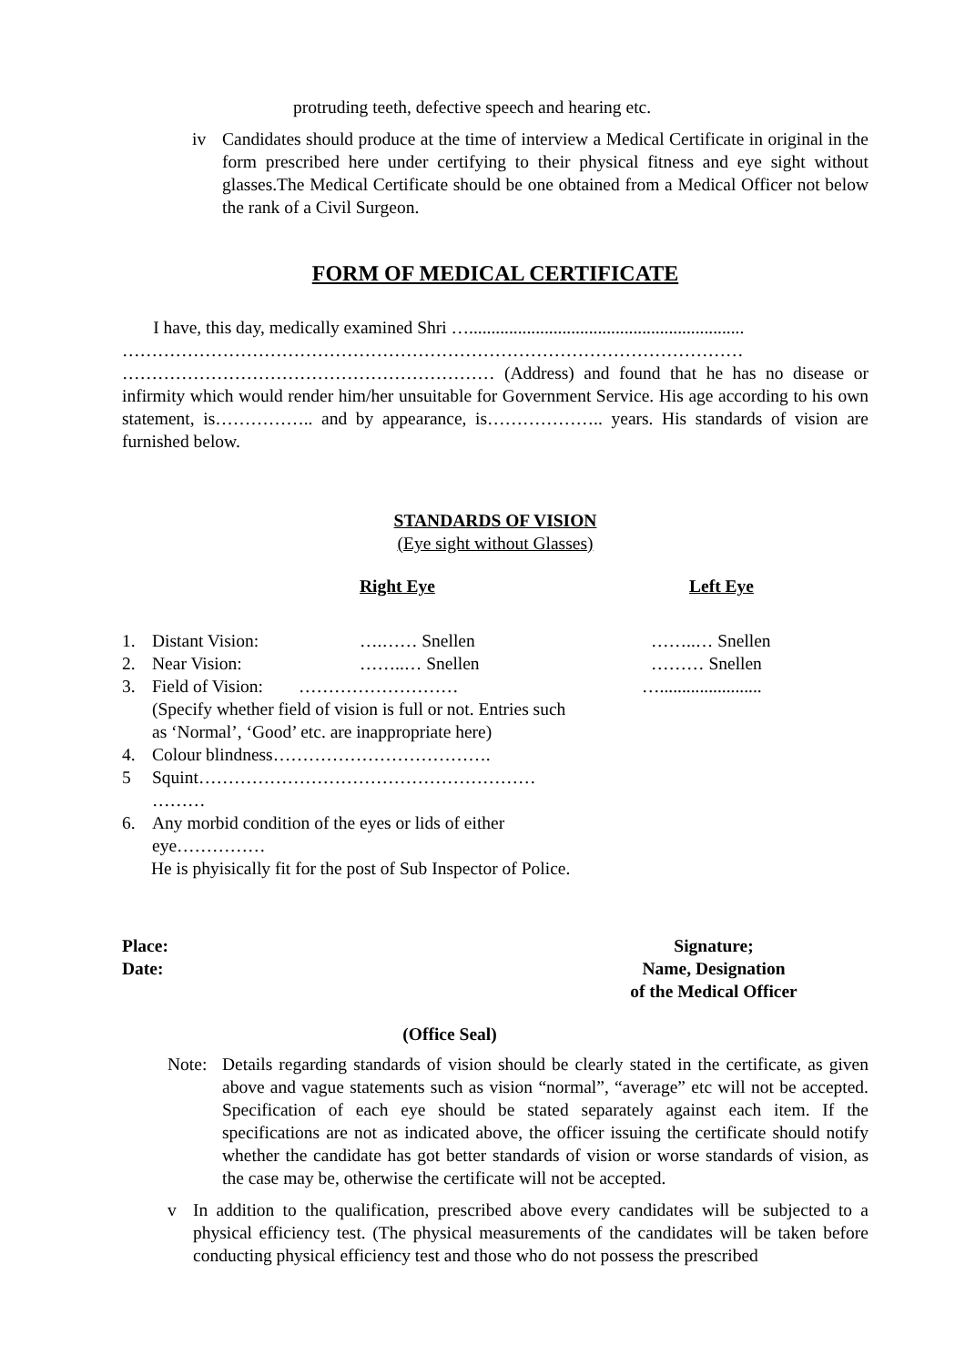protruding teeth, defective speech and hearing etc.
iv Candidates should produce at the time of interview a Medical Certificate in original in the form prescribed here under certifying to their physical fitness and eye sight without glasses.The Medical Certificate should be one obtained from a Medical Officer not below the rank of a Civil Surgeon.
FORM OF MEDICAL CERTIFICATE
I have, this day, medically examined Shri …..............................................................
……………………………………………………………………………………………
……………………………………………………… (Address) and found that he has no disease or infirmity which would render him/her unsuitable for Government Service. His age according to his own statement, is…………….. and by appearance, is……………….. years. His standards of vision are furnished below.
STANDARDS OF VISION
(Eye sight without Glasses)
| | | Right Eye | | Left Eye |
| 1. | Distant Vision: | ….…… Snellen | | ……..… Snellen |
| 2. | Near Vision: | ……..… Snellen | | ……… Snellen |
| 3. | Field of Vision: ……………………… (Specify whether field of vision is full or not. Entries such as ‘Normal’, ‘Good’ etc. are inappropriate here) | | | …....................... |
| 4. | Colour blindness………………………………. | | | |
| 5 | Squint………………………………………………… ……… | | | |
| 6. | Any morbid condition of the eyes or lids of either eye…………… | | | |
He is phyisically fit for the post of Sub Inspector of Police.
| Place: Date: | Signature; Name, Designation of the Medical Officer |
(Office Seal)
Note: Details regarding standards of vision should be clearly stated in the certificate, as given above and vague statements such as vision “normal”, “average” etc will not be accepted. Specification of each eye should be stated separately against each item. If the specifications are not as indicated above, the officer issuing the certificate should notify whether the candidate has got better standards of vision or worse standards of vision, as the case may be, otherwise the certificate will not be accepted.
v In addition to the qualification, prescribed above every candidates will be subjected to a physical efficiency test. (The physical measurements of the candidates will be taken before conducting physical efficiency test and those who do not possess the prescribed